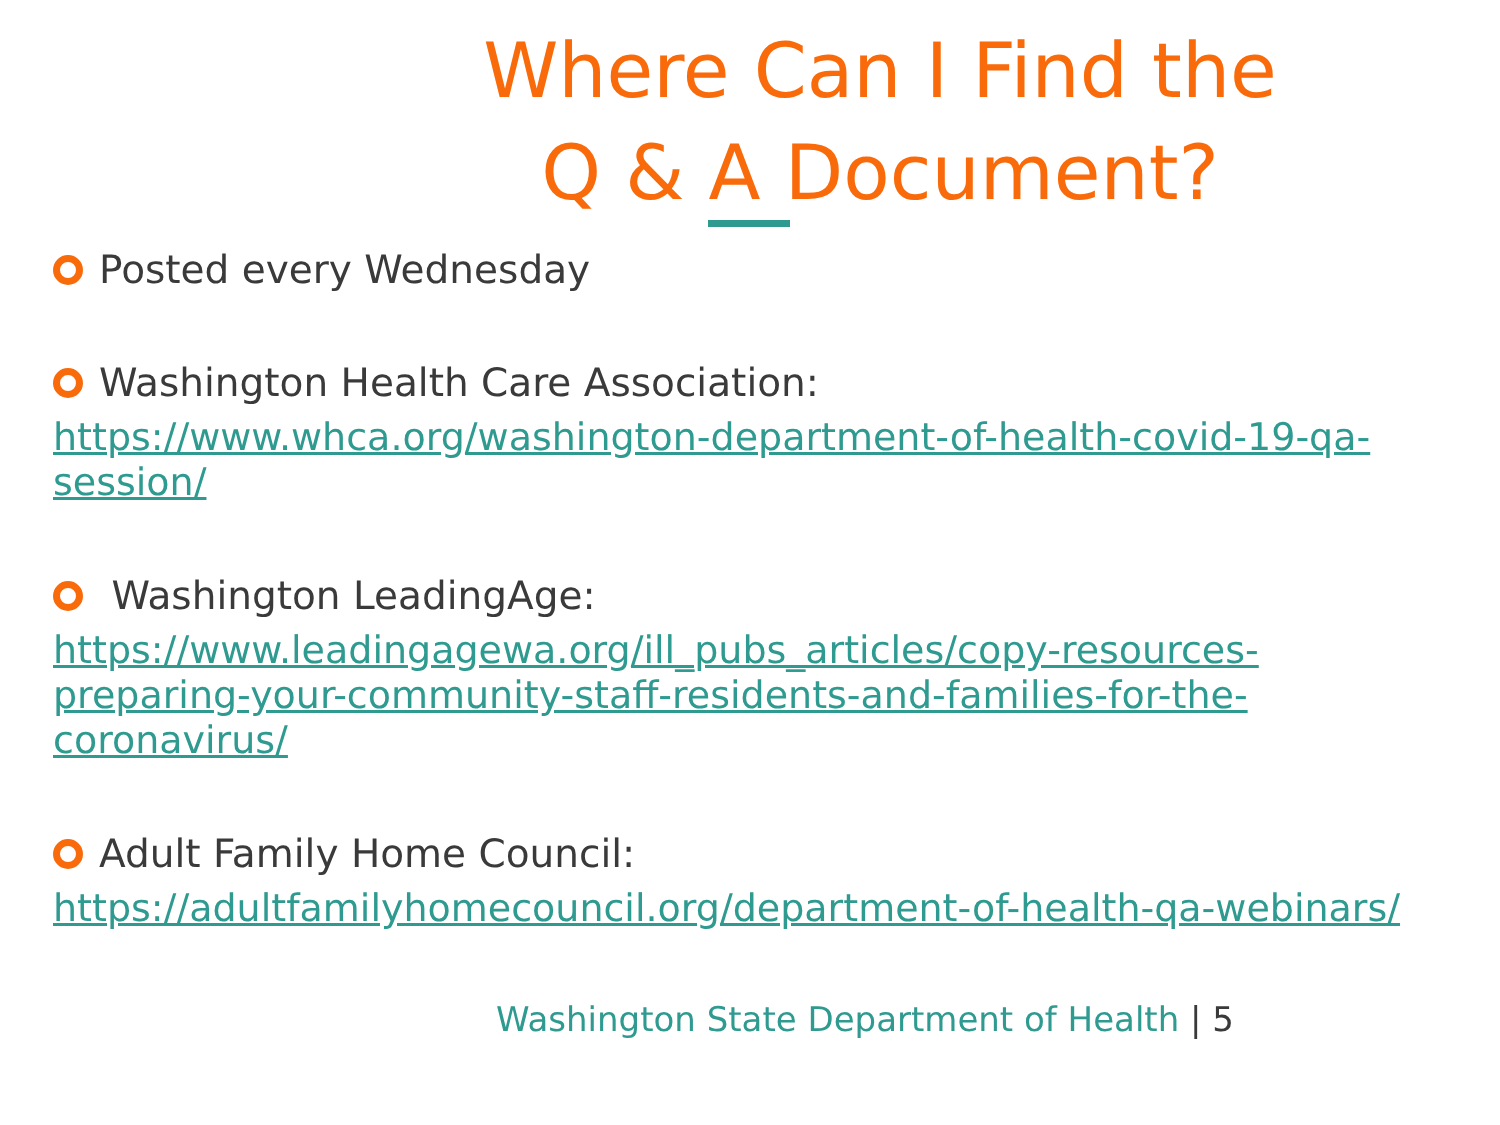Where Can I Find the
Q & A Document?
Posted every Wednesday
Washington Health Care Association:
https://www.whca.org/washington-department-of-health-covid-19-qa-session/
Washington LeadingAge:
https://www.leadingagewa.org/ill_pubs_articles/copy-resources-preparing-your-community-staff-residents-and-families-for-the-coronavirus/
Adult Family Home Council:
https://adultfamilyhomecouncil.org/department-of-health-qa-webinars/
Washington State Department of Health | 5